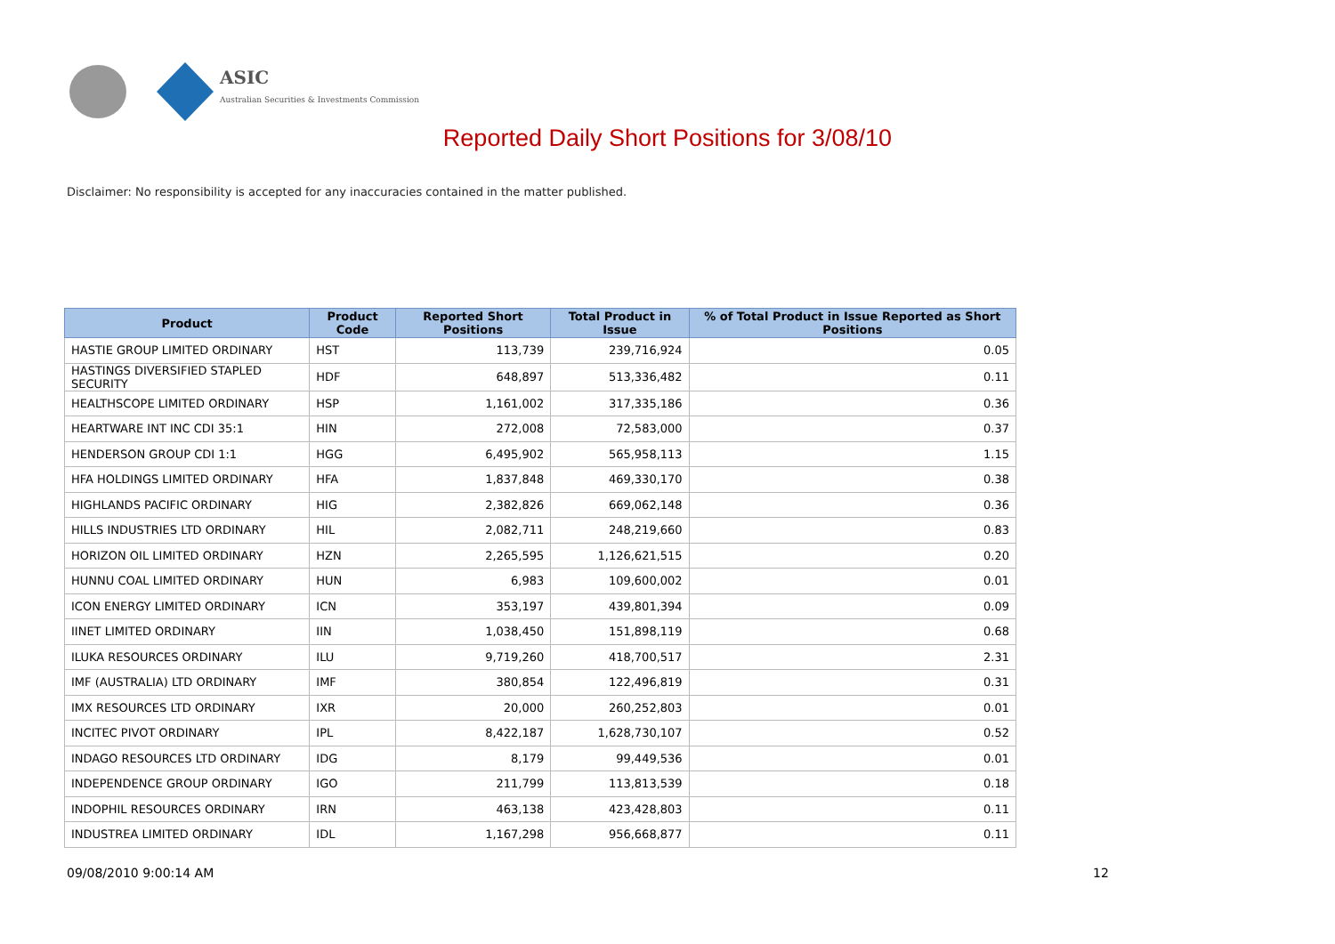ASIC
Australian Securities & Investments Commission
Reported Daily Short Positions for 3/08/10
Disclaimer: No responsibility is accepted for any inaccuracies contained in the matter published.
| Product | Product Code | Reported Short Positions | Total Product in Issue | % of Total Product in Issue Reported as Short Positions |
| --- | --- | --- | --- | --- |
| HASTIE GROUP LIMITED ORDINARY | HST | 113,739 | 239,716,924 | 0.05 |
| HASTINGS DIVERSIFIED STAPLED SECURITY | HDF | 648,897 | 513,336,482 | 0.11 |
| HEALTHSCOPE LIMITED ORDINARY | HSP | 1,161,002 | 317,335,186 | 0.36 |
| HEARTWARE INT INC CDI 35:1 | HIN | 272,008 | 72,583,000 | 0.37 |
| HENDERSON GROUP CDI 1:1 | HGG | 6,495,902 | 565,958,113 | 1.15 |
| HFA HOLDINGS LIMITED ORDINARY | HFA | 1,837,848 | 469,330,170 | 0.38 |
| HIGHLANDS PACIFIC ORDINARY | HIG | 2,382,826 | 669,062,148 | 0.36 |
| HILLS INDUSTRIES LTD ORDINARY | HIL | 2,082,711 | 248,219,660 | 0.83 |
| HORIZON OIL LIMITED ORDINARY | HZN | 2,265,595 | 1,126,621,515 | 0.20 |
| HUNNU COAL LIMITED ORDINARY | HUN | 6,983 | 109,600,002 | 0.01 |
| ICON ENERGY LIMITED ORDINARY | ICN | 353,197 | 439,801,394 | 0.09 |
| IINET LIMITED ORDINARY | IIN | 1,038,450 | 151,898,119 | 0.68 |
| ILUKA RESOURCES ORDINARY | ILU | 9,719,260 | 418,700,517 | 2.31 |
| IMF (AUSTRALIA) LTD ORDINARY | IMF | 380,854 | 122,496,819 | 0.31 |
| IMX RESOURCES LTD ORDINARY | IXR | 20,000 | 260,252,803 | 0.01 |
| INCITEC PIVOT ORDINARY | IPL | 8,422,187 | 1,628,730,107 | 0.52 |
| INDAGO RESOURCES LTD ORDINARY | IDG | 8,179 | 99,449,536 | 0.01 |
| INDEPENDENCE GROUP ORDINARY | IGO | 211,799 | 113,813,539 | 0.18 |
| INDOPHIL RESOURCES ORDINARY | IRN | 463,138 | 423,428,803 | 0.11 |
| INDUSTREA LIMITED ORDINARY | IDL | 1,167,298 | 956,668,877 | 0.11 |
09/08/2010 9:00:14 AM 12